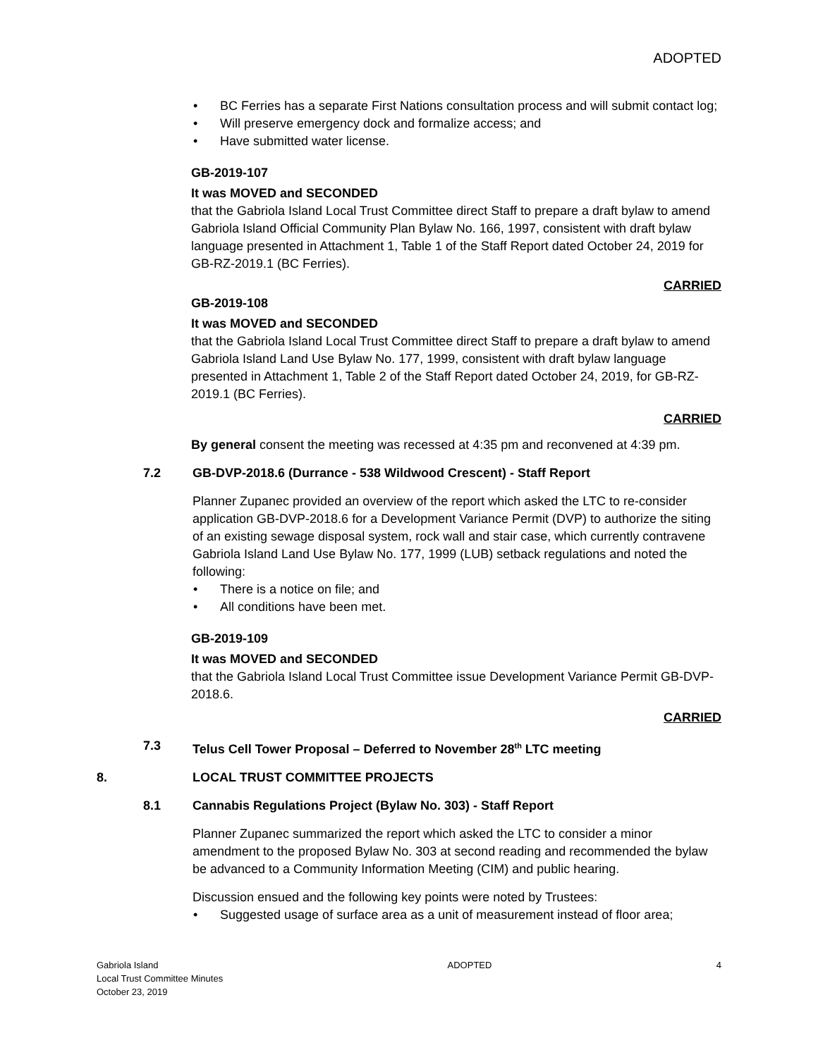ADOPTED
BC Ferries has a separate First Nations consultation process and will submit contact log;
Will preserve emergency dock and formalize access; and
Have submitted water license.
GB-2019-107
It was MOVED and SECONDED
that the Gabriola Island Local Trust Committee direct Staff to prepare a draft bylaw to amend Gabriola Island Official Community Plan Bylaw No. 166, 1997, consistent with draft bylaw language presented in Attachment 1, Table 1 of the Staff Report dated October 24, 2019 for GB-RZ-2019.1 (BC Ferries).
CARRIED
GB-2019-108
It was MOVED and SECONDED
that the Gabriola Island Local Trust Committee direct Staff to prepare a draft bylaw to amend Gabriola Island Land Use Bylaw No. 177, 1999, consistent with draft bylaw language presented in Attachment 1, Table 2 of the Staff Report dated October 24, 2019, for GB-RZ-2019.1 (BC Ferries).
CARRIED
By general consent the meeting was recessed at 4:35 pm and reconvened at 4:39 pm.
7.2 GB-DVP-2018.6 (Durrance - 538 Wildwood Crescent) - Staff Report
Planner Zupanec provided an overview of the report which asked the LTC to re-consider application GB-DVP-2018.6 for a Development Variance Permit (DVP) to authorize the siting of an existing sewage disposal system, rock wall and stair case, which currently contravene Gabriola Island Land Use Bylaw No. 177, 1999 (LUB) setback regulations and noted the following:
There is a notice on file; and
All conditions have been met.
GB-2019-109
It was MOVED and SECONDED
that the Gabriola Island Local Trust Committee issue Development Variance Permit GB-DVP-2018.6.
CARRIED
7.3 Telus Cell Tower Proposal – Deferred to November 28<sup>th</sup> LTC meeting
8. LOCAL TRUST COMMITTEE PROJECTS
8.1 Cannabis Regulations Project (Bylaw No. 303) - Staff Report
Planner Zupanec summarized the report which asked the LTC to consider a minor amendment to the proposed Bylaw No. 303 at second reading and recommended the bylaw be advanced to a Community Information Meeting (CIM) and public hearing.
Discussion ensued and the following key points were noted by Trustees:
Suggested usage of surface area as a unit of measurement instead of floor area;
Gabriola Island
Local Trust Committee Minutes
October 23, 2019
ADOPTED 4